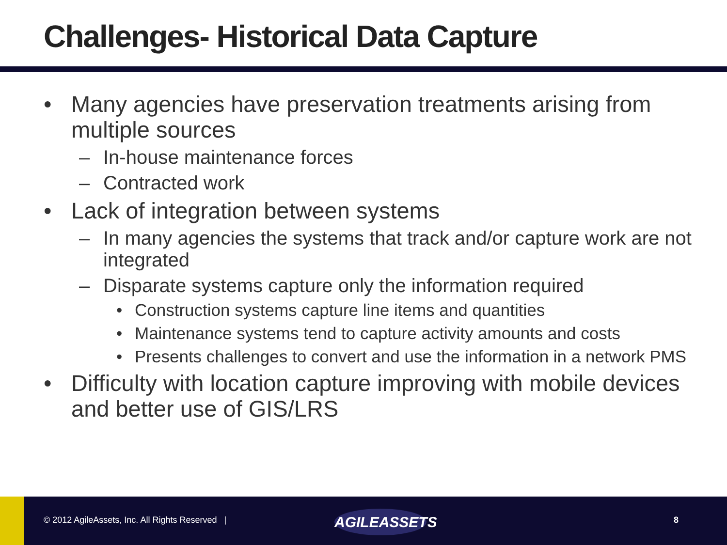Challenges- Historical Data Capture
• Many agencies have preservation treatments arising from multiple sources
– In-house maintenance forces
– Contracted work
• Lack of integration between systems
– In many agencies the systems that track and/or capture work are not integrated
– Disparate systems capture only the information required
• Construction systems capture line items and quantities
• Maintenance systems tend to capture activity amounts and costs
• Presents challenges to convert and use the information in a network PMS
• Difficulty with location capture improving with mobile devices and better use of GIS/LRS
© 2012 AgileAssets, Inc. All Rights Reserved |
AGILEASSETS
8